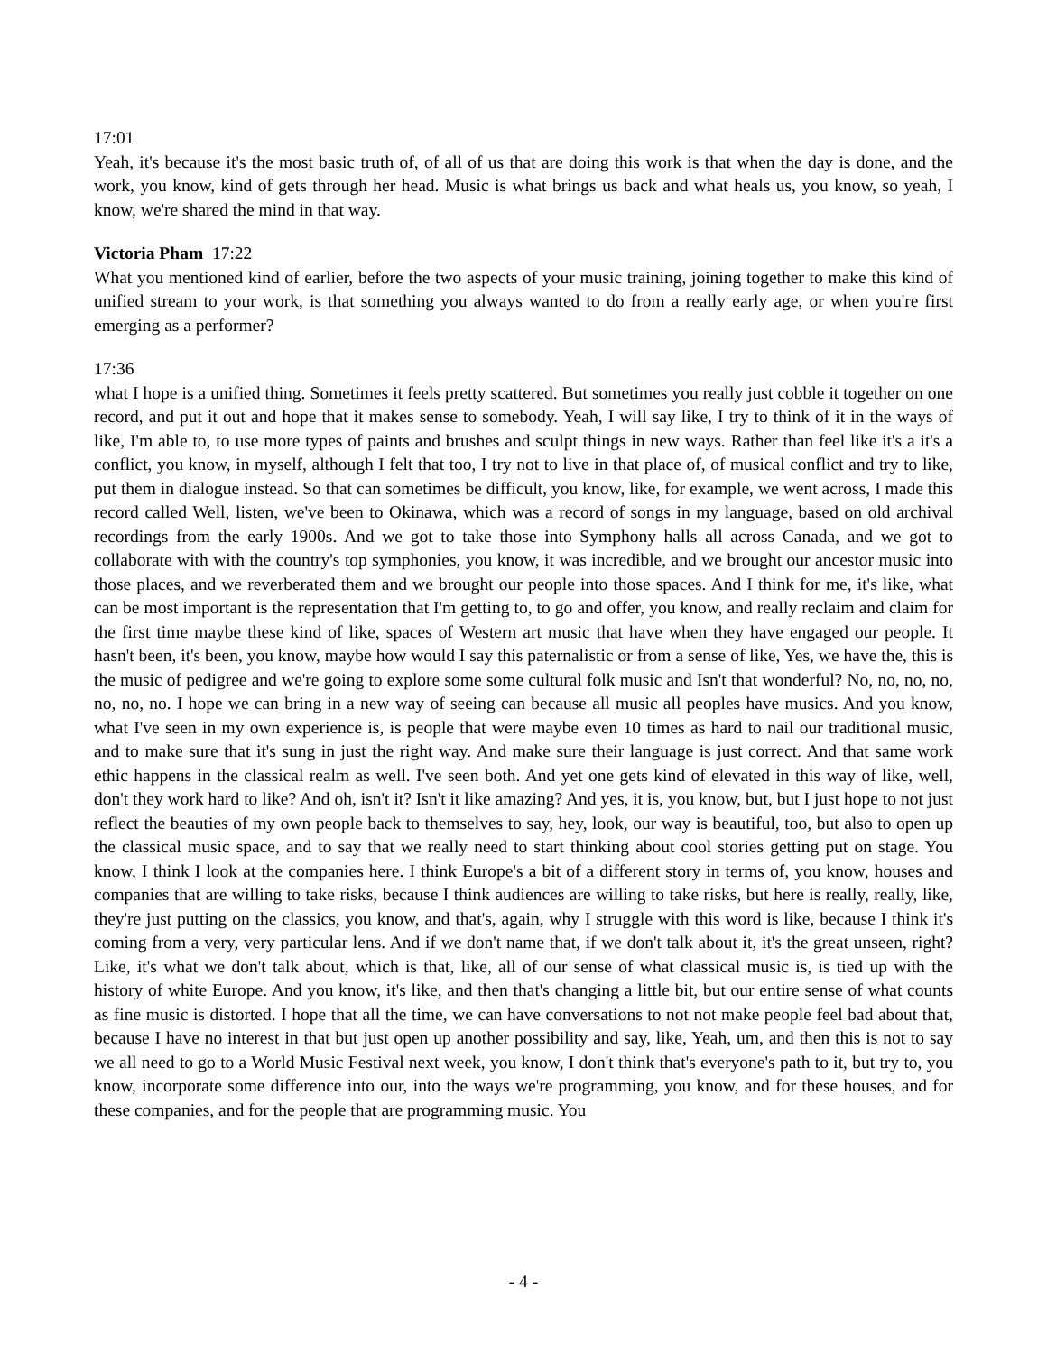17:01
Yeah, it's because it's the most basic truth of, of all of us that are doing this work is that when the day is done, and the work, you know, kind of gets through her head. Music is what brings us back and what heals us, you know, so yeah, I know, we're shared the mind in that way.
Victoria Pham 17:22
What you mentioned kind of earlier, before the two aspects of your music training, joining together to make this kind of unified stream to your work, is that something you always wanted to do from a really early age, or when you're first emerging as a performer?
17:36
what I hope is a unified thing. Sometimes it feels pretty scattered. But sometimes you really just cobble it together on one record, and put it out and hope that it makes sense to somebody. Yeah, I will say like, I try to think of it in the ways of like, I'm able to, to use more types of paints and brushes and sculpt things in new ways. Rather than feel like it's a it's a conflict, you know, in myself, although I felt that too, I try not to live in that place of, of musical conflict and try to like, put them in dialogue instead. So that can sometimes be difficult, you know, like, for example, we went across, I made this record called Well, listen, we've been to Okinawa, which was a record of songs in my language, based on old archival recordings from the early 1900s. And we got to take those into Symphony halls all across Canada, and we got to collaborate with with the country's top symphonies, you know, it was incredible, and we brought our ancestor music into those places, and we reverberated them and we brought our people into those spaces. And I think for me, it's like, what can be most important is the representation that I'm getting to, to go and offer, you know, and really reclaim and claim for the first time maybe these kind of like, spaces of Western art music that have when they have engaged our people. It hasn't been, it's been, you know, maybe how would I say this paternalistic or from a sense of like, Yes, we have the, this is the music of pedigree and we're going to explore some some cultural folk music and Isn't that wonderful? No, no, no, no, no, no, no. I hope we can bring in a new way of seeing can because all music all peoples have musics. And you know, what I've seen in my own experience is, is people that were maybe even 10 times as hard to nail our traditional music, and to make sure that it's sung in just the right way. And make sure their language is just correct. And that same work ethic happens in the classical realm as well. I've seen both. And yet one gets kind of elevated in this way of like, well, don't they work hard to like? And oh, isn't it? Isn't it like amazing? And yes, it is, you know, but, but I just hope to not just reflect the beauties of my own people back to themselves to say, hey, look, our way is beautiful, too, but also to open up the classical music space, and to say that we really need to start thinking about cool stories getting put on stage. You know, I think I look at the companies here. I think Europe's a bit of a different story in terms of, you know, houses and companies that are willing to take risks, because I think audiences are willing to take risks, but here is really, really, like, they're just putting on the classics, you know, and that's, again, why I struggle with this word is like, because I think it's coming from a very, very particular lens. And if we don't name that, if we don't talk about it, it's the great unseen, right? Like, it's what we don't talk about, which is that, like, all of our sense of what classical music is, is tied up with the history of white Europe. And you know, it's like, and then that's changing a little bit, but our entire sense of what counts as fine music is distorted. I hope that all the time, we can have conversations to not not make people feel bad about that, because I have no interest in that but just open up another possibility and say, like, Yeah, um, and then this is not to say we all need to go to a World Music Festival next week, you know, I don't think that's everyone's path to it, but try to, you know, incorporate some difference into our, into the ways we're programming, you know, and for these houses, and for these companies, and for the people that are programming music. You
- 4 -